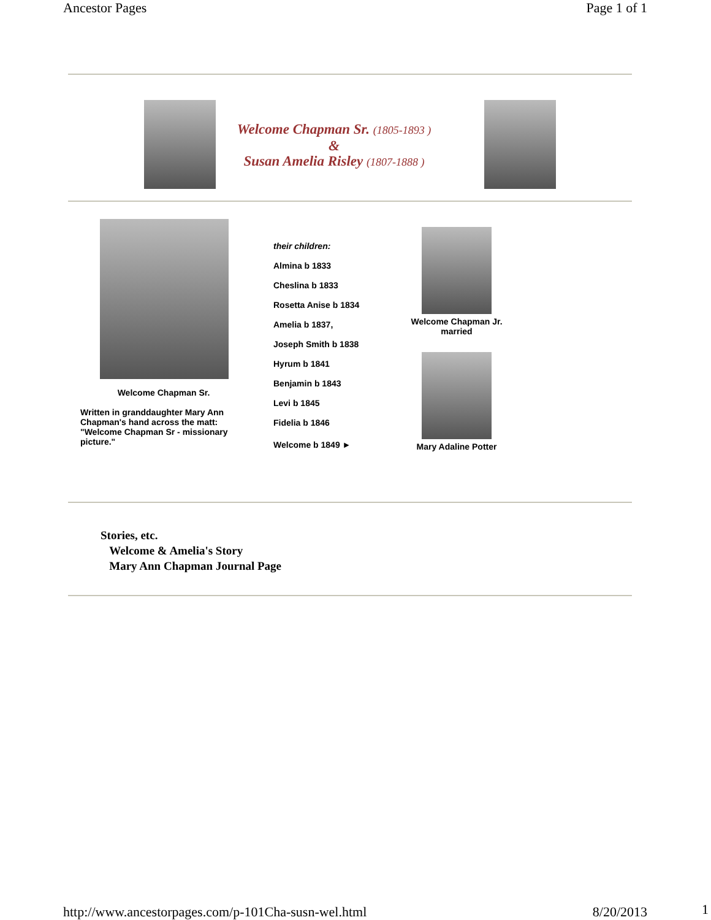Ancestor Pages Page 1 of 1
Welcome Chapman Sr. (1805-1893 )
&
Susan Amelia Risley (1807-1888 )
Welcome Chapman Sr.
Written in granddaughter Mary Ann Chapman's hand across the matt: "Welcome Chapman Sr - missionary picture."
their children:
Almina b 1833
Cheslina b 1833
Rosetta Anise b 1834
Amelia b 1837,
Joseph Smith b 1838
Hyrum b 1841
Benjamin b 1843
Levi b 1845
Fidelia b 1846
Welcome b 1849 ►
Welcome Chapman Jr.
married
Mary Adaline Potter
Stories, etc.
Welcome & Amelia's Story
Mary Ann Chapman Journal Page
http://www.ancestorpages.com/p-101Cha-susn-wel.html 8/20/2013
1